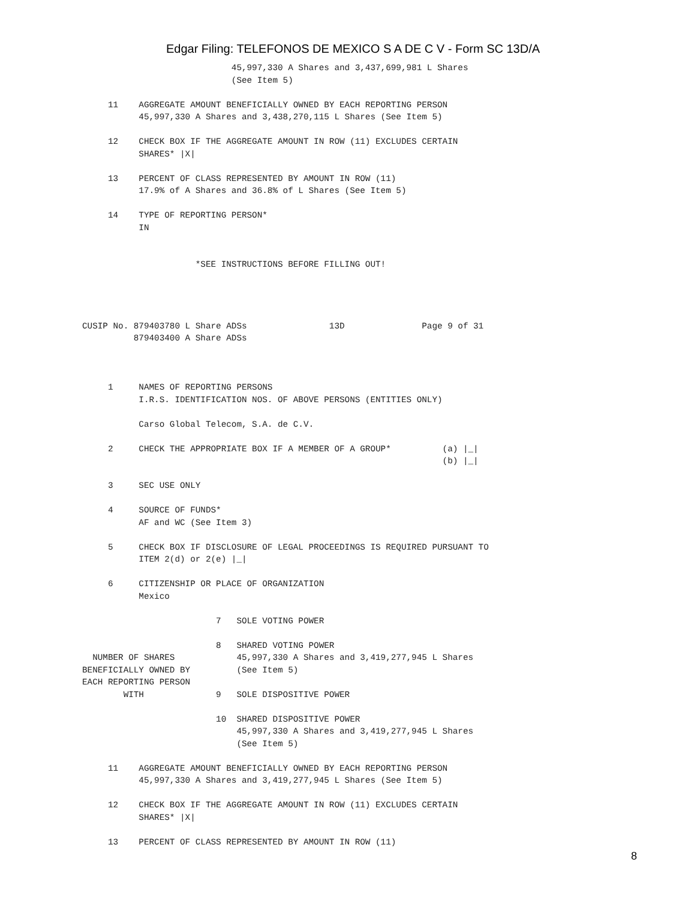Edgar Filing: TELEFONOS DE MEXICO S A DE C V - Form SC 13D/A
                             45,997,330 A Shares and 3,437,699,981 L Shares
                             (See Item 5)

     11    AGGREGATE AMOUNT BENEFICIALLY OWNED BY EACH REPORTING PERSON
           45,997,330 A Shares and 3,438,270,115 L Shares (See Item 5)

     12    CHECK BOX IF THE AGGREGATE AMOUNT IN ROW (11) EXCLUDES CERTAIN
           SHARES* |X|

     13    PERCENT OF CLASS REPRESENTED BY AMOUNT IN ROW (11)
           17.9% of A Shares and 36.8% of L Shares (See Item 5)

     14    TYPE OF REPORTING PERSON*
           IN


                      *SEE INSTRUCTIONS BEFORE FILLING OUT!




CUSIP No. 879403780 L Share ADSs                13D               Page 9 of 31
          879403400 A Share ADSs



     1     NAMES OF REPORTING PERSONS
           I.R.S. IDENTIFICATION NOS. OF ABOVE PERSONS (ENTITIES ONLY)

           Carso Global Telecom, S.A. de C.V.

     2     CHECK THE APPROPRIATE BOX IF A MEMBER OF A GROUP*          (a) |_|
                                                                      (b) |_|

     3     SEC USE ONLY

     4     SOURCE OF FUNDS*
           AF and WC (See Item 3)

     5     CHECK BOX IF DISCLOSURE OF LEGAL PROCEEDINGS IS REQUIRED PURSUANT TO
           ITEM 2(d) or 2(e) |_|

     6     CITIZENSHIP OR PLACE OF ORGANIZATION
           Mexico

                          7   SOLE VOTING POWER

                          8   SHARED VOTING POWER
  NUMBER OF SHARES            45,997,330 A Shares and 3,419,277,945 L Shares
BENEFICIALLY OWNED BY         (See Item 5)
EACH REPORTING PERSON
        WITH              9   SOLE DISPOSITIVE POWER

                          10  SHARED DISPOSITIVE POWER
                              45,997,330 A Shares and 3,419,277,945 L Shares
                              (See Item 5)

     11    AGGREGATE AMOUNT BENEFICIALLY OWNED BY EACH REPORTING PERSON
           45,997,330 A Shares and 3,419,277,945 L Shares (See Item 5)

     12    CHECK BOX IF THE AGGREGATE AMOUNT IN ROW (11) EXCLUDES CERTAIN
           SHARES* |X|

     13    PERCENT OF CLASS REPRESENTED BY AMOUNT IN ROW (11)
8